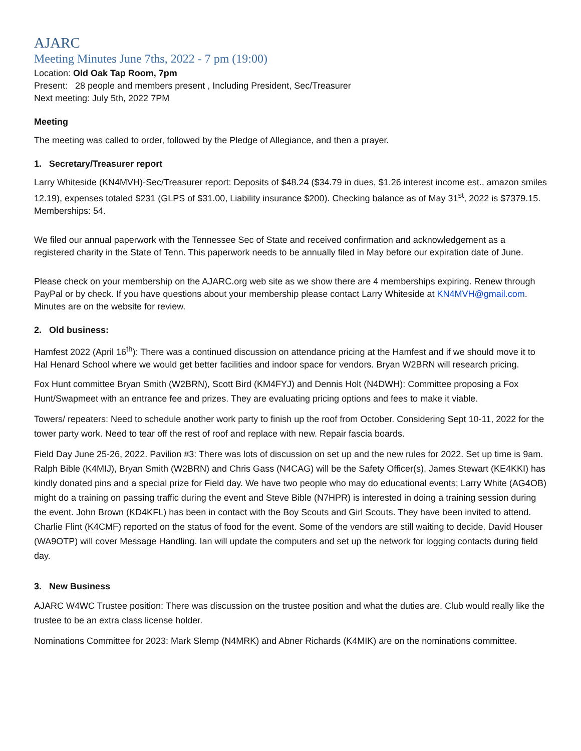AJARC
Meeting Minutes June 7ths, 2022 - 7 pm (19:00)
Location: Old Oak Tap Room, 7pm
Present: 28 people and members present , Including President, Sec/Treasurer
Next meeting: July 5th, 2022 7PM
Meeting
The meeting was called to order, followed by the Pledge of Allegiance, and then a prayer.
1. Secretary/Treasurer report
Larry Whiteside (KN4MVH)-Sec/Treasurer report: Deposits of $48.24 ($34.79 in dues, $1.26 interest income est., amazon smiles 12.19), expenses totaled $231 (GLPS of $31.00, Liability insurance $200). Checking balance as of May 31<sup>st</sup>, 2022 is $7379.15. Memberships: 54.
We filed our annual paperwork with the Tennessee Sec of State and received confirmation and acknowledgement as a registered charity in the State of Tenn. This paperwork needs to be annually filed in May before our expiration date of June.
Please check on your membership on the AJARC.org web site as we show there are 4 memberships expiring. Renew through PayPal or by check. If you have questions about your membership please contact Larry Whiteside at KN4MVH@gmail.com. Minutes are on the website for review.
2. Old business:
Hamfest 2022 (April 16<sup>th</sup>): There was a continued discussion on attendance pricing at the Hamfest and if we should move it to Hal Henard School where we would get better facilities and indoor space for vendors. Bryan W2BRN will research pricing.
Fox Hunt committee Bryan Smith (W2BRN), Scott Bird (KM4FYJ) and Dennis Holt (N4DWH): Committee proposing a Fox Hunt/Swapmeet with an entrance fee and prizes. They are evaluating pricing options and fees to make it viable.
Towers/ repeaters: Need to schedule another work party to finish up the roof from October. Considering Sept 10-11, 2022 for the tower party work. Need to tear off the rest of roof and replace with new. Repair fascia boards.
Field Day June 25-26, 2022. Pavilion #3: There was lots of discussion on set up and the new rules for 2022. Set up time is 9am. Ralph Bible (K4MIJ), Bryan Smith (W2BRN) and Chris Gass (N4CAG) will be the Safety Officer(s), James Stewart (KE4KKI) has kindly donated pins and a special prize for Field day. We have two people who may do educational events; Larry White (AG4OB) might do a training on passing traffic during the event and Steve Bible (N7HPR) is interested in doing a training session during the event. John Brown (KD4KFL) has been in contact with the Boy Scouts and Girl Scouts. They have been invited to attend. Charlie Flint (K4CMF) reported on the status of food for the event. Some of the vendors are still waiting to decide. David Houser (WA9OTP) will cover Message Handling. Ian will update the computers and set up the network for logging contacts during field day.
3. New Business
AJARC W4WC Trustee position: There was discussion on the trustee position and what the duties are. Club would really like the trustee to be an extra class license holder.
Nominations Committee for 2023: Mark Slemp (N4MRK) and Abner Richards (K4MIK) are on the nominations committee.